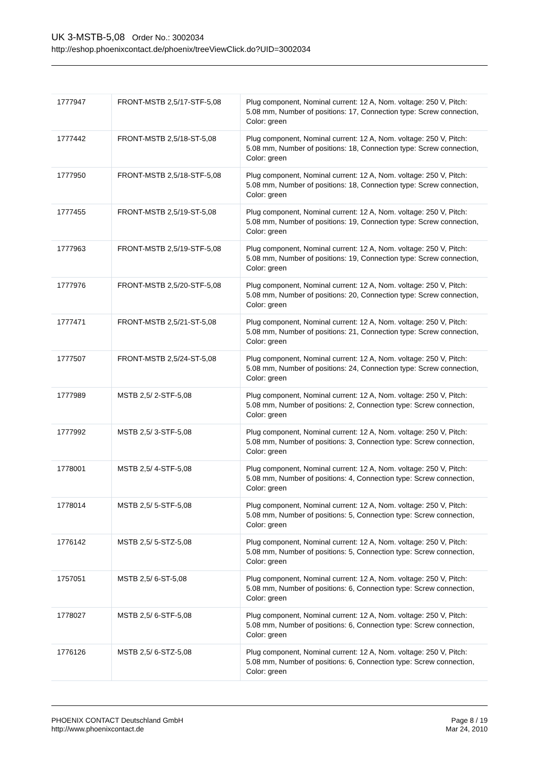UK 3-MSTB-5,08 Order No.: 3002034
http://eshop.phoenixcontact.de/phoenix/treeViewClick.do?UID=3002034
| 1777947 | FRONT-MSTB 2,5/17-STF-5,08 | Plug component, Nominal current: 12 A, Nom. voltage: 250 V, Pitch: 5.08 mm, Number of positions: 17, Connection type: Screw connection, Color: green |
| 1777442 | FRONT-MSTB 2,5/18-ST-5,08 | Plug component, Nominal current: 12 A, Nom. voltage: 250 V, Pitch: 5.08 mm, Number of positions: 18, Connection type: Screw connection, Color: green |
| 1777950 | FRONT-MSTB 2,5/18-STF-5,08 | Plug component, Nominal current: 12 A, Nom. voltage: 250 V, Pitch: 5.08 mm, Number of positions: 18, Connection type: Screw connection, Color: green |
| 1777455 | FRONT-MSTB 2,5/19-ST-5,08 | Plug component, Nominal current: 12 A, Nom. voltage: 250 V, Pitch: 5.08 mm, Number of positions: 19, Connection type: Screw connection, Color: green |
| 1777963 | FRONT-MSTB 2,5/19-STF-5,08 | Plug component, Nominal current: 12 A, Nom. voltage: 250 V, Pitch: 5.08 mm, Number of positions: 19, Connection type: Screw connection, Color: green |
| 1777976 | FRONT-MSTB 2,5/20-STF-5,08 | Plug component, Nominal current: 12 A, Nom. voltage: 250 V, Pitch: 5.08 mm, Number of positions: 20, Connection type: Screw connection, Color: green |
| 1777471 | FRONT-MSTB 2,5/21-ST-5,08 | Plug component, Nominal current: 12 A, Nom. voltage: 250 V, Pitch: 5.08 mm, Number of positions: 21, Connection type: Screw connection, Color: green |
| 1777507 | FRONT-MSTB 2,5/24-ST-5,08 | Plug component, Nominal current: 12 A, Nom. voltage: 250 V, Pitch: 5.08 mm, Number of positions: 24, Connection type: Screw connection, Color: green |
| 1777989 | MSTB 2,5/ 2-STF-5,08 | Plug component, Nominal current: 12 A, Nom. voltage: 250 V, Pitch: 5.08 mm, Number of positions: 2, Connection type: Screw connection, Color: green |
| 1777992 | MSTB 2,5/ 3-STF-5,08 | Plug component, Nominal current: 12 A, Nom. voltage: 250 V, Pitch: 5.08 mm, Number of positions: 3, Connection type: Screw connection, Color: green |
| 1778001 | MSTB 2,5/ 4-STF-5,08 | Plug component, Nominal current: 12 A, Nom. voltage: 250 V, Pitch: 5.08 mm, Number of positions: 4, Connection type: Screw connection, Color: green |
| 1778014 | MSTB 2,5/ 5-STF-5,08 | Plug component, Nominal current: 12 A, Nom. voltage: 250 V, Pitch: 5.08 mm, Number of positions: 5, Connection type: Screw connection, Color: green |
| 1776142 | MSTB 2,5/ 5-STZ-5,08 | Plug component, Nominal current: 12 A, Nom. voltage: 250 V, Pitch: 5.08 mm, Number of positions: 5, Connection type: Screw connection, Color: green |
| 1757051 | MSTB 2,5/ 6-ST-5,08 | Plug component, Nominal current: 12 A, Nom. voltage: 250 V, Pitch: 5.08 mm, Number of positions: 6, Connection type: Screw connection, Color: green |
| 1778027 | MSTB 2,5/ 6-STF-5,08 | Plug component, Nominal current: 12 A, Nom. voltage: 250 V, Pitch: 5.08 mm, Number of positions: 6, Connection type: Screw connection, Color: green |
| 1776126 | MSTB 2,5/ 6-STZ-5,08 | Plug component, Nominal current: 12 A, Nom. voltage: 250 V, Pitch: 5.08 mm, Number of positions: 6, Connection type: Screw connection, Color: green |
PHOENIX CONTACT Deutschland GmbH
http://www.phoenixcontact.de
Page 8 / 19
Mar 24, 2010